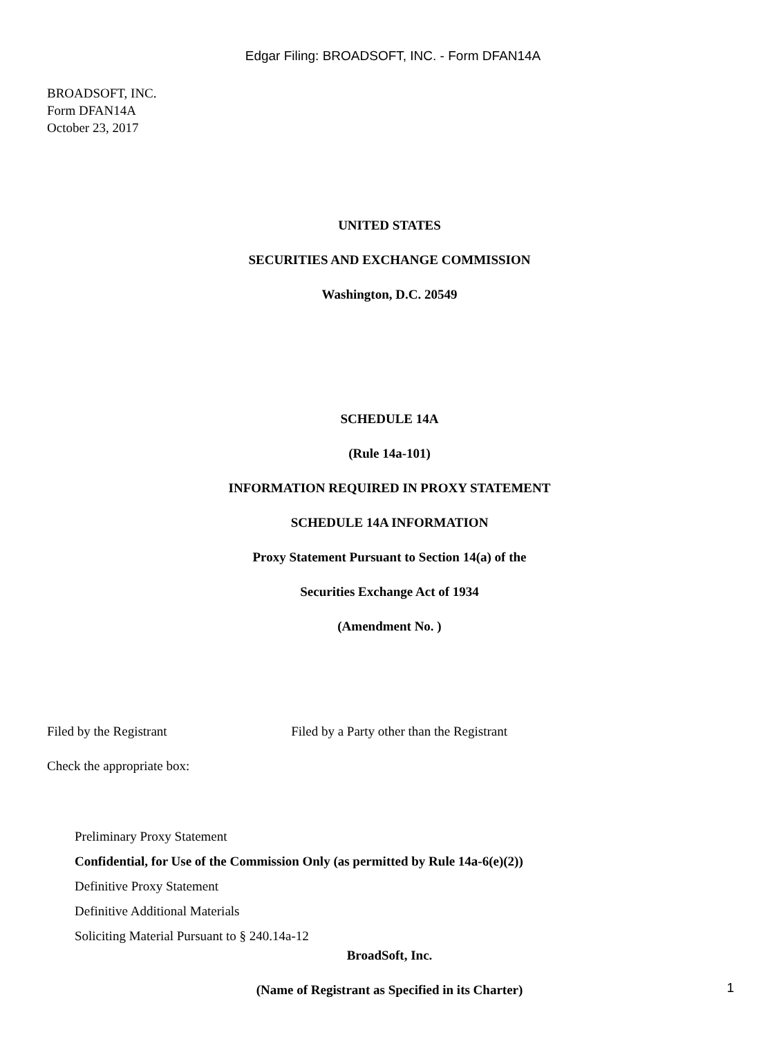Edgar Filing: BROADSOFT, INC. - Form DFAN14A
BROADSOFT, INC.
Form DFAN14A
October 23, 2017
UNITED STATES
SECURITIES AND EXCHANGE COMMISSION
Washington, D.C. 20549
SCHEDULE 14A
(Rule 14a-101)
INFORMATION REQUIRED IN PROXY STATEMENT
SCHEDULE 14A INFORMATION
Proxy Statement Pursuant to Section 14(a) of the
Securities Exchange Act of 1934
(Amendment No. )
Filed by the Registrant Filed by a Party other than the Registrant
Check the appropriate box:
Preliminary Proxy Statement
Confidential, for Use of the Commission Only (as permitted by Rule 14a-6(e)(2))
Definitive Proxy Statement
Definitive Additional Materials
Soliciting Material Pursuant to § 240.14a-12
BroadSoft, Inc.
(Name of Registrant as Specified in its Charter)
1